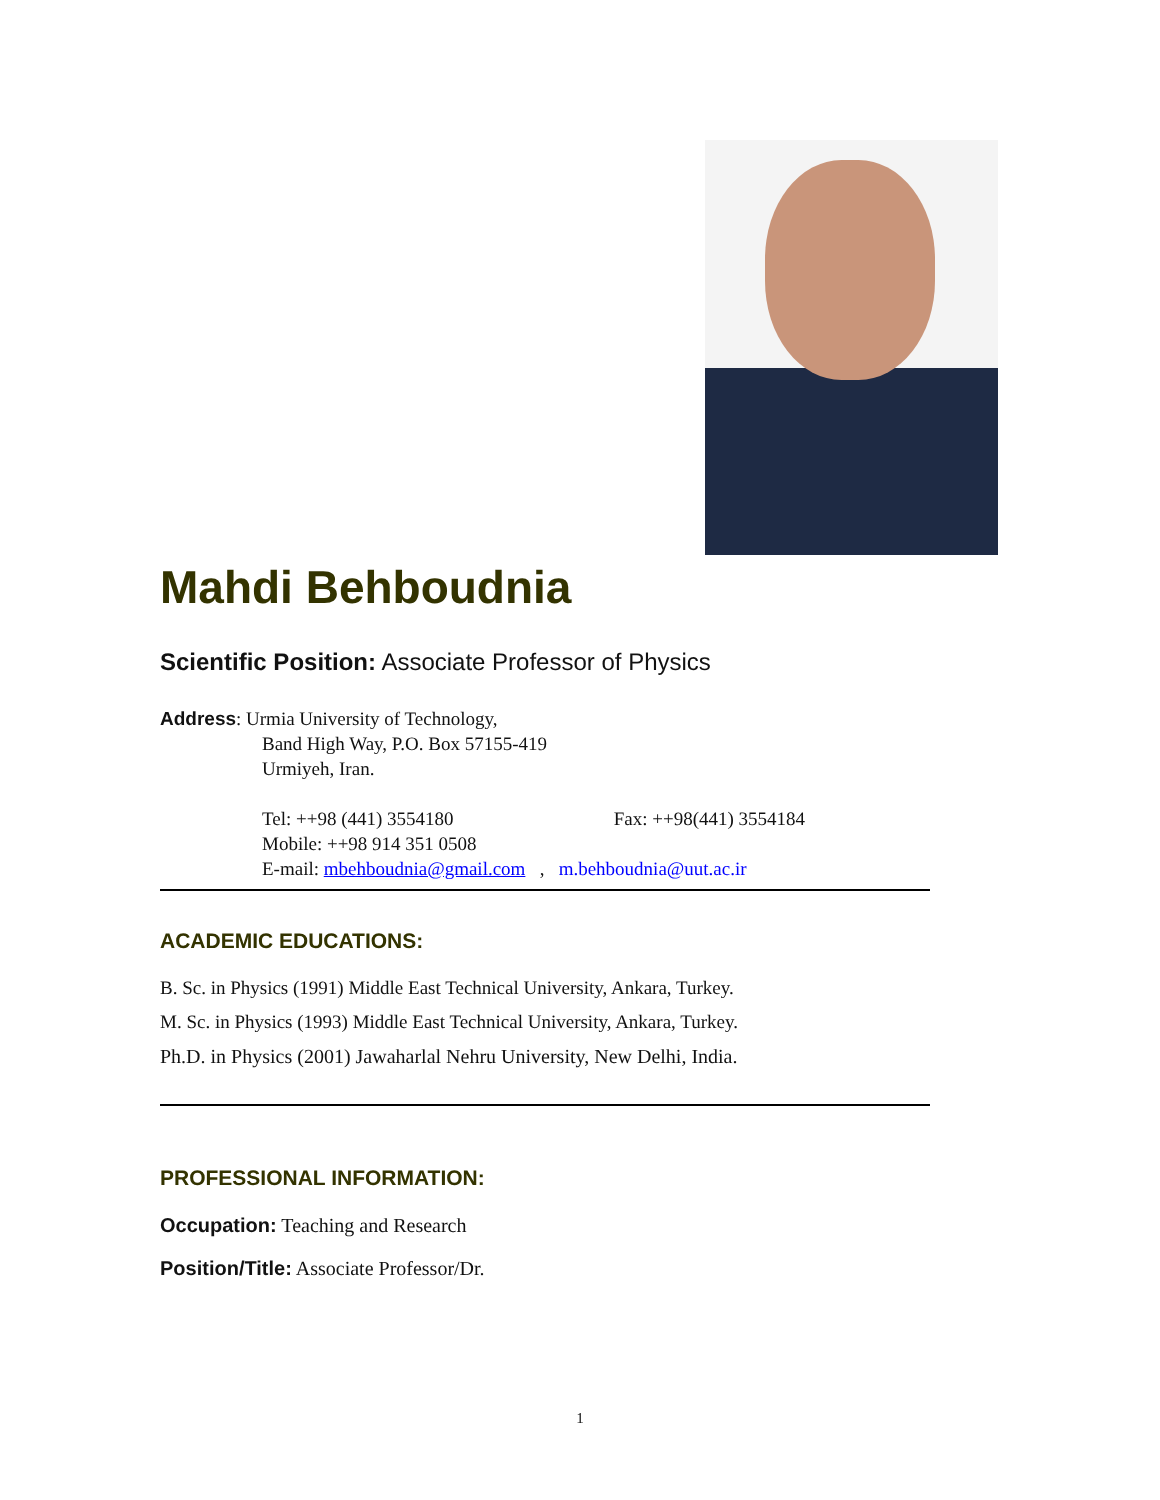Mahdi Behboudnia
Scientific Position: Associate Professor of Physics
Address: Urmia University of Technology,
Band High Way, P.O. Box 57155-419
Urmiyeh, Iran.
Tel: ++98 (441) 3554180 Fax: ++98(441) 3554184
Mobile: ++98 914 351 0508
E-mail: mbehboudnia@gmail.com , m.behboudnia@uut.ac.ir
ACADEMIC EDUCATIONS:
B. Sc. in Physics (1991) Middle East Technical University, Ankara, Turkey.
M. Sc. in Physics (1993) Middle East Technical University, Ankara, Turkey.
Ph.D. in Physics (2001) Jawaharlal Nehru University, New Delhi, India.
PROFESSIONAL INFORMATION:
Occupation: Teaching and Research
Position/Title: Associate Professor/Dr.
1